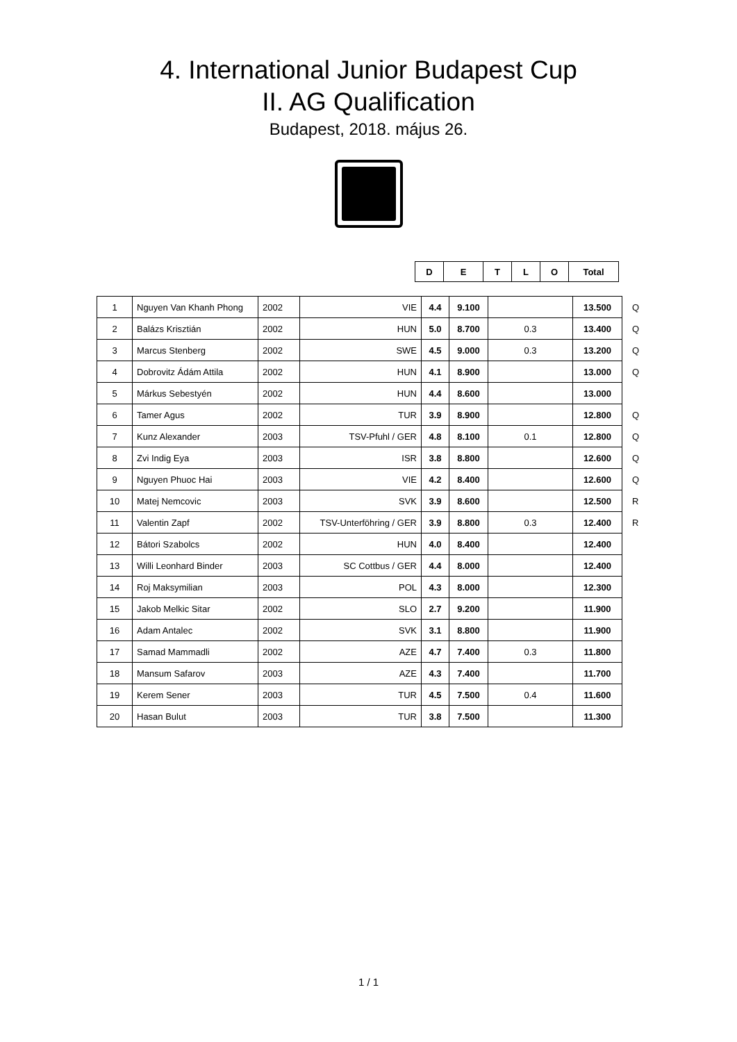4. International Junior Budapest Cup
II. AG Qualification
Budapest, 2018. május 26.
| D | E | T | L | O | Total |
| --- | --- | --- | --- | --- | --- |
| 1 | Nguyen Van Khanh Phong | 2002 | VIE | 4.4 | 9.100 | | 13.500 | Q |
| 2 | Balázs Krisztián | 2002 | HUN | 5.0 | 8.700 | 0.3 | 13.400 | Q |
| 3 | Marcus Stenberg | 2002 | SWE | 4.5 | 9.000 | 0.3 | 13.200 | Q |
| 4 | Dobrovitz Ádám Attila | 2002 | HUN | 4.1 | 8.900 | | 13.000 | Q |
| 5 | Márkus Sebestyén | 2002 | HUN | 4.4 | 8.600 | | 13.000 | |
| 6 | Tamer Agus | 2002 | TUR | 3.9 | 8.900 | | 12.800 | Q |
| 7 | Kunz Alexander | 2003 | TSV-Pfuhl / GER | 4.8 | 8.100 | 0.1 | 12.800 | Q |
| 8 | Zvi Indig Eya | 2003 | ISR | 3.8 | 8.800 | | 12.600 | Q |
| 9 | Nguyen Phuoc Hai | 2003 | VIE | 4.2 | 8.400 | | 12.600 | Q |
| 10 | Matej Nemcovic | 2003 | SVK | 3.9 | 8.600 | | 12.500 | R |
| 11 | Valentin Zapf | 2002 | TSV-Unterföhring / GER | 3.9 | 8.800 | 0.3 | 12.400 | R |
| 12 | Bátori Szabolcs | 2002 | HUN | 4.0 | 8.400 | | 12.400 | |
| 13 | Willi Leonhard Binder | 2003 | SC Cottbus / GER | 4.4 | 8.000 | | 12.400 | |
| 14 | Roj Maksymilian | 2003 | POL | 4.3 | 8.000 | | 12.300 | |
| 15 | Jakob Melkic Sitar | 2002 | SLO | 2.7 | 9.200 | | 11.900 | |
| 16 | Adam Antalec | 2002 | SVK | 3.1 | 8.800 | | 11.900 | |
| 17 | Samad Mammadli | 2002 | AZE | 4.7 | 7.400 | 0.3 | 11.800 | |
| 18 | Mansum Safarov | 2003 | AZE | 4.3 | 7.400 | | 11.700 | |
| 19 | Kerem Sener | 2003 | TUR | 4.5 | 7.500 | 0.4 | 11.600 | |
| 20 | Hasan Bulut | 2003 | TUR | 3.8 | 7.500 | | 11.300 | |
1 / 1